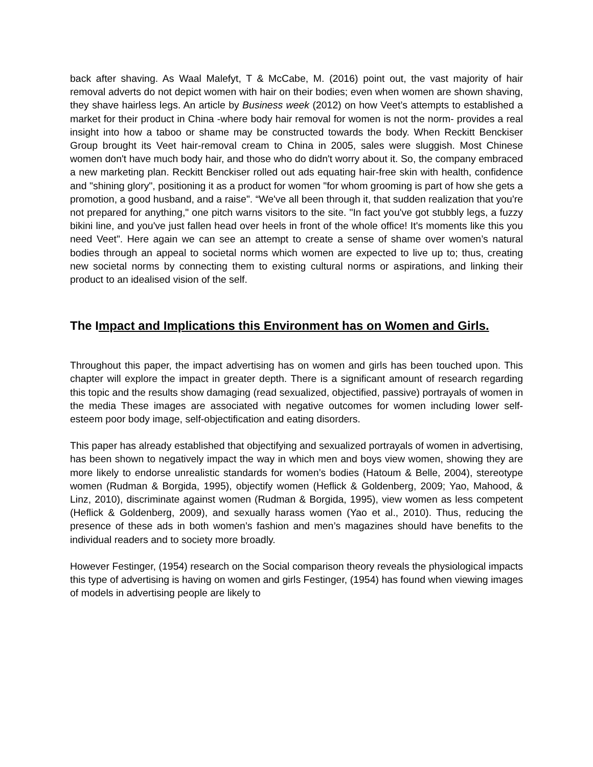back after shaving. As Waal Malefyt, T & McCabe, M. (2016) point out, the vast majority of hair removal adverts do not depict women with hair on their bodies; even when women are shown shaving, they shave hairless legs. An article by Business week (2012) on how Veet’s attempts to established a market for their product in China -where body hair removal for women is not the norm- provides a real insight into how a taboo or shame may be constructed towards the body. When Reckitt Benckiser Group brought its Veet hair-removal cream to China in 2005, sales were sluggish. Most Chinese women don't have much body hair, and those who do didn't worry about it. So, the company embraced a new marketing plan. Reckitt Benckiser rolled out ads equating hair-free skin with health, confidence and "shining glory", positioning it as a product for women "for whom grooming is part of how she gets a promotion, a good husband, and a raise". “We've all been through it, that sudden realization that you're not prepared for anything," one pitch warns visitors to the site. "In fact you've got stubbly legs, a fuzzy bikini line, and you've just fallen head over heels in front of the whole office! It's moments like this you need Veet". Here again we can see an attempt to create a sense of shame over women’s natural bodies through an appeal to societal norms which women are expected to live up to; thus, creating new societal norms by connecting them to existing cultural norms or aspirations, and linking their product to an idealised vision of the self.
The Impact and Implications this Environment has on Women and Girls.
Throughout this paper, the impact advertising has on women and girls has been touched upon. This chapter will explore the impact in greater depth. There is a significant amount of research regarding this topic and the results show damaging (read sexualized, objectified, passive) portrayals of women in the media These images are associated with negative outcomes for women including lower self-esteem poor body image, self-objectification and eating disorders.
This paper has already established that objectifying and sexualized portrayals of women in advertising, has been shown to negatively impact the way in which men and boys view women, showing they are more likely to endorse unrealistic standards for women’s bodies (Hatoum & Belle, 2004), stereotype women (Rudman & Borgida, 1995), objectify women (Heflick & Goldenberg, 2009; Yao, Mahood, & Linz, 2010), discriminate against women (Rudman & Borgida, 1995), view women as less competent (Heflick & Goldenberg, 2009), and sexually harass women (Yao et al., 2010). Thus, reducing the presence of these ads in both women’s fashion and men’s magazines should have benefits to the individual readers and to society more broadly.
However Festinger, (1954) research on the Social comparison theory reveals the physiological impacts this type of advertising is having on women and girls Festinger, (1954) has found when viewing images of models in advertising people are likely to